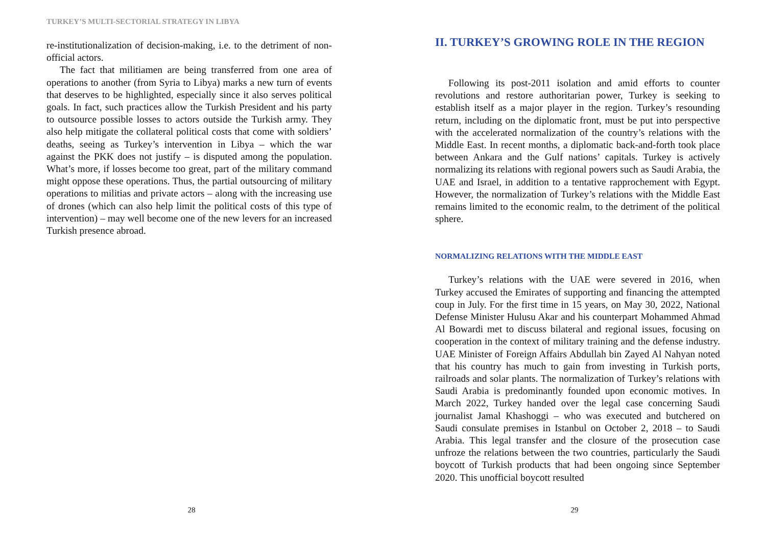TURKEY’S MULTI-SECTORIAL STRATEGY IN LIBYA
re-institutionalization of decision-making, i.e. to the detriment of non-official actors.
The fact that militiamen are being transferred from one area of operations to another (from Syria to Libya) marks a new turn of events that deserves to be highlighted, especially since it also serves political goals. In fact, such practices allow the Turkish President and his party to outsource possible losses to actors outside the Turkish army. They also help mitigate the collateral political costs that come with soldiers’ deaths, seeing as Turkey’s intervention in Libya – which the war against the PKK does not justify – is disputed among the population. What’s more, if losses become too great, part of the military command might oppose these operations. Thus, the partial outsourcing of military operations to militias and private actors – along with the increasing use of drones (which can also help limit the political costs of this type of intervention) – may well become one of the new levers for an increased Turkish presence abroad.
28
II. TURKEY’S GROWING ROLE IN THE REGION
Following its post-2011 isolation and amid efforts to counter revolutions and restore authoritarian power, Turkey is seeking to establish itself as a major player in the region. Turkey’s resounding return, including on the diplomatic front, must be put into perspective with the accelerated normalization of the country’s relations with the Middle East. In recent months, a diplomatic back-and-forth took place between Ankara and the Gulf nations’ capitals. Turkey is actively normalizing its relations with regional powers such as Saudi Arabia, the UAE and Israel, in addition to a tentative rapprochement with Egypt. However, the normalization of Turkey’s relations with the Middle East remains limited to the economic realm, to the detriment of the political sphere.
NORMALIZING RELATIONS WITH THE MIDDLE EAST
Turkey’s relations with the UAE were severed in 2016, when Turkey accused the Emirates of supporting and financing the attempted coup in July. For the first time in 15 years, on May 30, 2022, National Defense Minister Hulusu Akar and his counterpart Mohammed Ahmad Al Bowardi met to discuss bilateral and regional issues, focusing on cooperation in the context of military training and the defense industry. UAE Minister of Foreign Affairs Abdullah bin Zayed Al Nahyan noted that his country has much to gain from investing in Turkish ports, railroads and solar plants. The normalization of Turkey’s relations with Saudi Arabia is predominantly founded upon economic motives. In March 2022, Turkey handed over the legal case concerning Saudi journalist Jamal Khashoggi – who was executed and butchered on Saudi consulate premises in Istanbul on October 2, 2018 – to Saudi Arabia. This legal transfer and the closure of the prosecution case unfroze the relations between the two countries, particularly the Saudi boycott of Turkish products that had been ongoing since September 2020. This unofficial boycott resulted
29